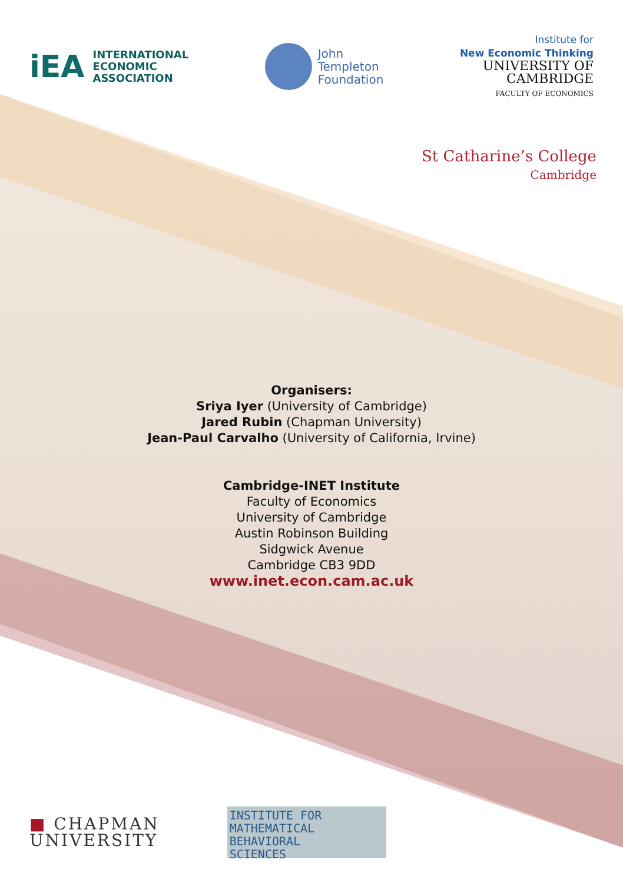iEA INTERNATIONAL
ECONOMIC
ASSOCIATION
John
Templeton
Foundation
Institute for
New Economic Thinking
UNIVERSITY OF
CAMBRIDGE
FACULTY OF ECONOMICS
St Catharine’s College
Cambridge
Organisers:
Sriya Iyer (University of Cambridge)
Jared Rubin (Chapman University)
Jean-Paul Carvalho (University of California, Irvine)
Cambridge-INET Institute
Faculty of Economics
University of Cambridge
Austin Robinson Building
Sidgwick Avenue
Cambridge CB3 9DD
www.inet.econ.cam.ac.uk
■ CHAPMAN
UNIVERSITY
INSTITUTE FOR
MATHEMATICAL BEHAVIORAL
SCIENCES